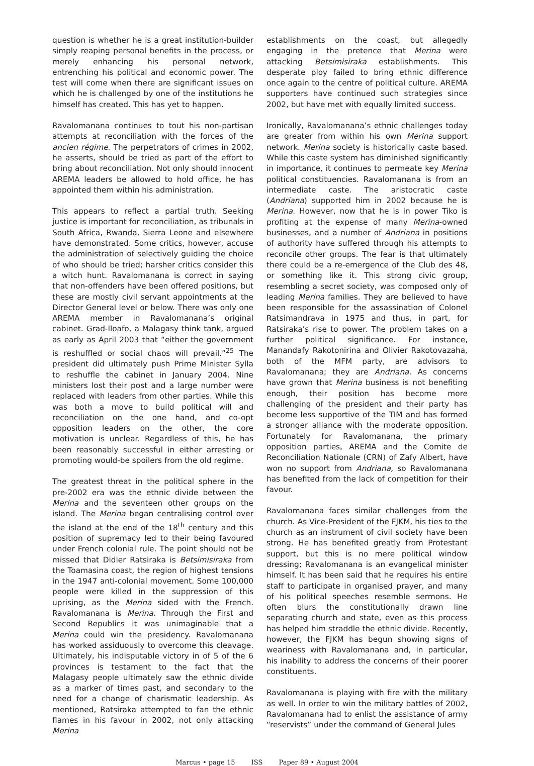question is whether he is a great institution-builder simply reaping personal benefits in the process, or merely enhancing his personal network, entrenching his political and economic power. The test will come when there are significant issues on which he is challenged by one of the institutions he himself has created. This has yet to happen.
Ravalomanana continues to tout his non-partisan attempts at reconciliation with the forces of the ancien régime. The perpetrators of crimes in 2002, he asserts, should be tried as part of the effort to bring about reconciliation. Not only should innocent AREMA leaders be allowed to hold office, he has appointed them within his administration.
This appears to reflect a partial truth. Seeking justice is important for reconciliation, as tribunals in South Africa, Rwanda, Sierra Leone and elsewhere have demonstrated. Some critics, however, accuse the administration of selectively guiding the choice of who should be tried; harsher critics consider this a witch hunt. Ravalomanana is correct in saying that non-offenders have been offered positions, but these are mostly civil servant appointments at the Director General level or below. There was only one AREMA member in Ravalomanana’s original cabinet. Grad-Iloafo, a Malagasy think tank, argued as early as April 2003 that “either the government is reshuffled or social chaos will prevail.”<sup>25</sup> The president did ultimately push Prime Minister Sylla to reshuffle the cabinet in January 2004. Nine ministers lost their post and a large number were replaced with leaders from other parties. While this was both a move to build political will and reconciliation on the one hand, and co-opt opposition leaders on the other, the core motivation is unclear. Regardless of this, he has been reasonably successful in either arresting or promoting would-be spoilers from the old regime.
The greatest threat in the political sphere in the pre-2002 era was the ethnic divide between the Merina and the seventeen other groups on the island. The Merina began centralising control over the island at the end of the 18<sup>th</sup> century and this position of supremacy led to their being favoured under French colonial rule. The point should not be missed that Didier Ratsiraka is Betsimisiraka from the Toamasina coast, the region of highest tensions in the 1947 anti-colonial movement. Some 100,000 people were killed in the suppression of this uprising, as the Merina sided with the French. Ravalomanana is Merina. Through the First and Second Republics it was unimaginable that a Merina could win the presidency. Ravalomanana has worked assiduously to overcome this cleavage. Ultimately, his indisputable victory in of 5 of the 6 provinces is testament to the fact that the Malagasy people ultimately saw the ethnic divide as a marker of times past, and secondary to the need for a change of charismatic leadership. As mentioned, Ratsiraka attempted to fan the ethnic flames in his favour in 2002, not only attacking Merina
establishments on the coast, but allegedly engaging in the pretence that Merina were attacking Betsimisiraka establishments. This desperate ploy failed to bring ethnic difference once again to the centre of political culture. AREMA supporters have continued such strategies since 2002, but have met with equally limited success.
Ironically, Ravalomanana’s ethnic challenges today are greater from within his own Merina support network. Merina society is historically caste based. While this caste system has diminished significantly in importance, it continues to permeate key Merina political constituencies. Ravalomanana is from an intermediate caste. The aristocratic caste (Andriana) supported him in 2002 because he is Merina. However, now that he is in power Tiko is profiting at the expense of many Merina-owned businesses, and a number of Andriana in positions of authority have suffered through his attempts to reconcile other groups. The fear is that ultimately there could be a re-emergence of the Club des 48, or something like it. This strong civic group, resembling a secret society, was composed only of leading Merina families. They are believed to have been responsible for the assassination of Colonel Ratsimandrava in 1975 and thus, in part, for Ratsiraka’s rise to power. The problem takes on a further political significance. For instance, Manandafy Rakotonirina and Olivier Rakotovazaha, both of the MFM party, are advisors to Ravalomanana; they are Andriana. As concerns have grown that Merina business is not benefiting enough, their position has become more challenging of the president and their party has become less supportive of the TIM and has formed a stronger alliance with the moderate opposition. Fortunately for Ravalomanana, the primary opposition parties, AREMA and the Comite de Reconciliation Nationale (CRN) of Zafy Albert, have won no support from Andriana, so Ravalomanana has benefited from the lack of competition for their favour.
Ravalomanana faces similar challenges from the church. As Vice-President of the FJKM, his ties to the church as an instrument of civil society have been strong. He has benefited greatly from Protestant support, but this is no mere political window dressing; Ravalomanana is an evangelical minister himself. It has been said that he requires his entire staff to participate in organised prayer, and many of his political speeches resemble sermons. He often blurs the constitutionally drawn line separating church and state, even as this process has helped him straddle the ethnic divide. Recently, however, the FJKM has begun showing signs of weariness with Ravalomanana and, in particular, his inability to address the concerns of their poorer constituents.
Ravalomanana is playing with fire with the military as well. In order to win the military battles of 2002, Ravalomanana had to enlist the assistance of army “reservists” under the command of General Jules
Marcus • page 15 ISS Paper 89 • August 2004